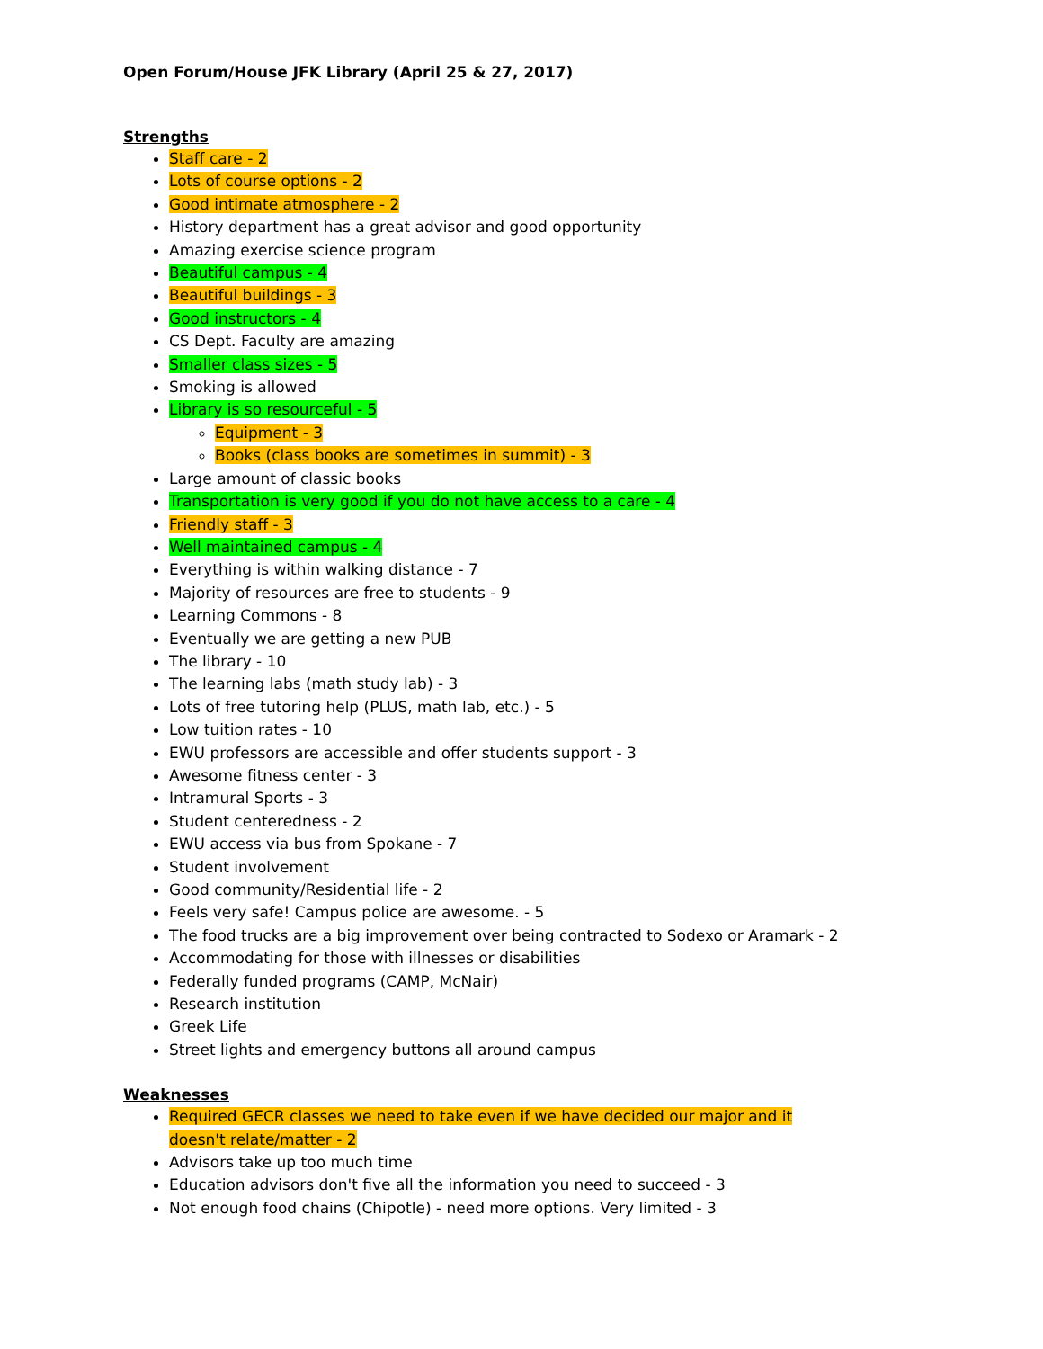Open Forum/House JFK Library (April 25 & 27, 2017)
Strengths
Staff care - 2
Lots of course options - 2
Good intimate atmosphere - 2
History department has a great advisor and good opportunity
Amazing exercise science program
Beautiful campus - 4
Beautiful buildings - 3
Good instructors - 4
CS Dept. Faculty are amazing
Smaller class sizes - 5
Smoking is allowed
Library is so resourceful - 5
Equipment - 3
Books (class books are sometimes in summit) - 3
Large amount of classic books
Transportation is very good if you do not have access to a care - 4
Friendly staff - 3
Well maintained campus - 4
Everything is within walking distance - 7
Majority of resources are free to students - 9
Learning Commons - 8
Eventually we are getting a new PUB
The library - 10
The learning labs (math study lab) - 3
Lots of free tutoring help (PLUS, math lab, etc.) - 5
Low tuition rates - 10
EWU professors are accessible and offer students support - 3
Awesome fitness center - 3
Intramural Sports - 3
Student centeredness - 2
EWU access via bus from Spokane - 7
Student involvement
Good community/Residential life - 2
Feels very safe! Campus police are awesome. - 5
The food trucks are a big improvement over being contracted to Sodexo or Aramark - 2
Accommodating for those with illnesses or disabilities
Federally funded programs (CAMP, McNair)
Research institution
Greek Life
Street lights and emergency buttons all around campus
Weaknesses
Required GECR classes we need to take even if we have decided our major and it doesn't relate/matter - 2
Advisors take up too much time
Education advisors don't five all the information you need to succeed - 3
Not enough food chains (Chipotle) - need more options. Very limited - 3